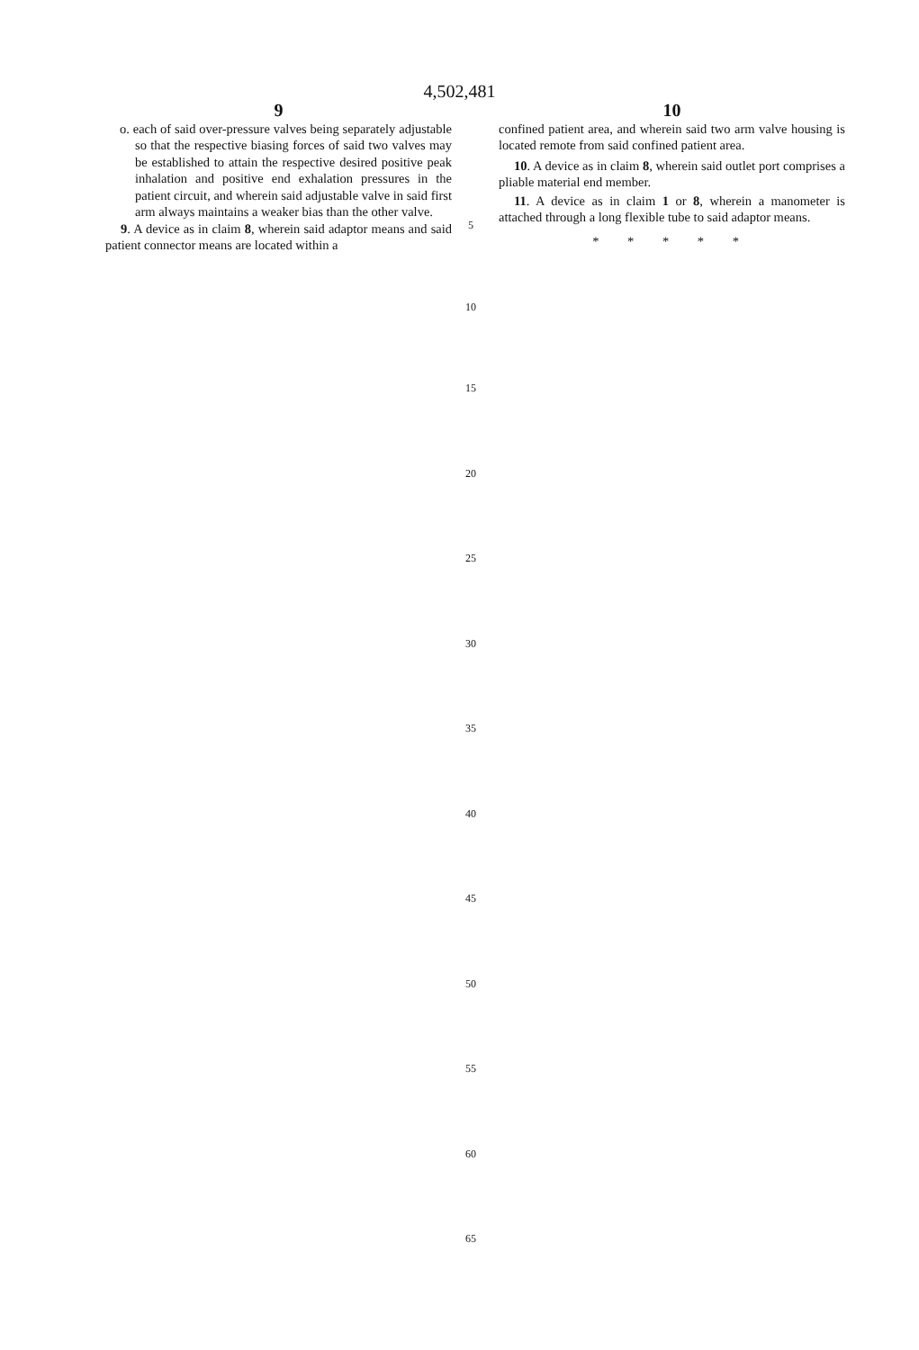4,502,481
9
o. each of said over-pressure valves being separately adjustable so that the respective biasing forces of said two valves may be established to attain the respective desired positive peak inhalation and positive end exhalation pressures in the patient circuit, and wherein said adjustable valve in said first arm always maintains a weaker bias than the other valve.
9. A device as in claim 8, wherein said adaptor means and said patient connector means are located within a
5
10
15
20
25
30
35
40
45
50
55
60
65
10
confined patient area, and wherein said two arm valve housing is located remote from said confined patient area.
10. A device as in claim 8, wherein said outlet port comprises a pliable material end member.
11. A device as in claim 1 or 8, wherein a manometer is attached through a long flexible tube to said adaptor means.
* * * * *